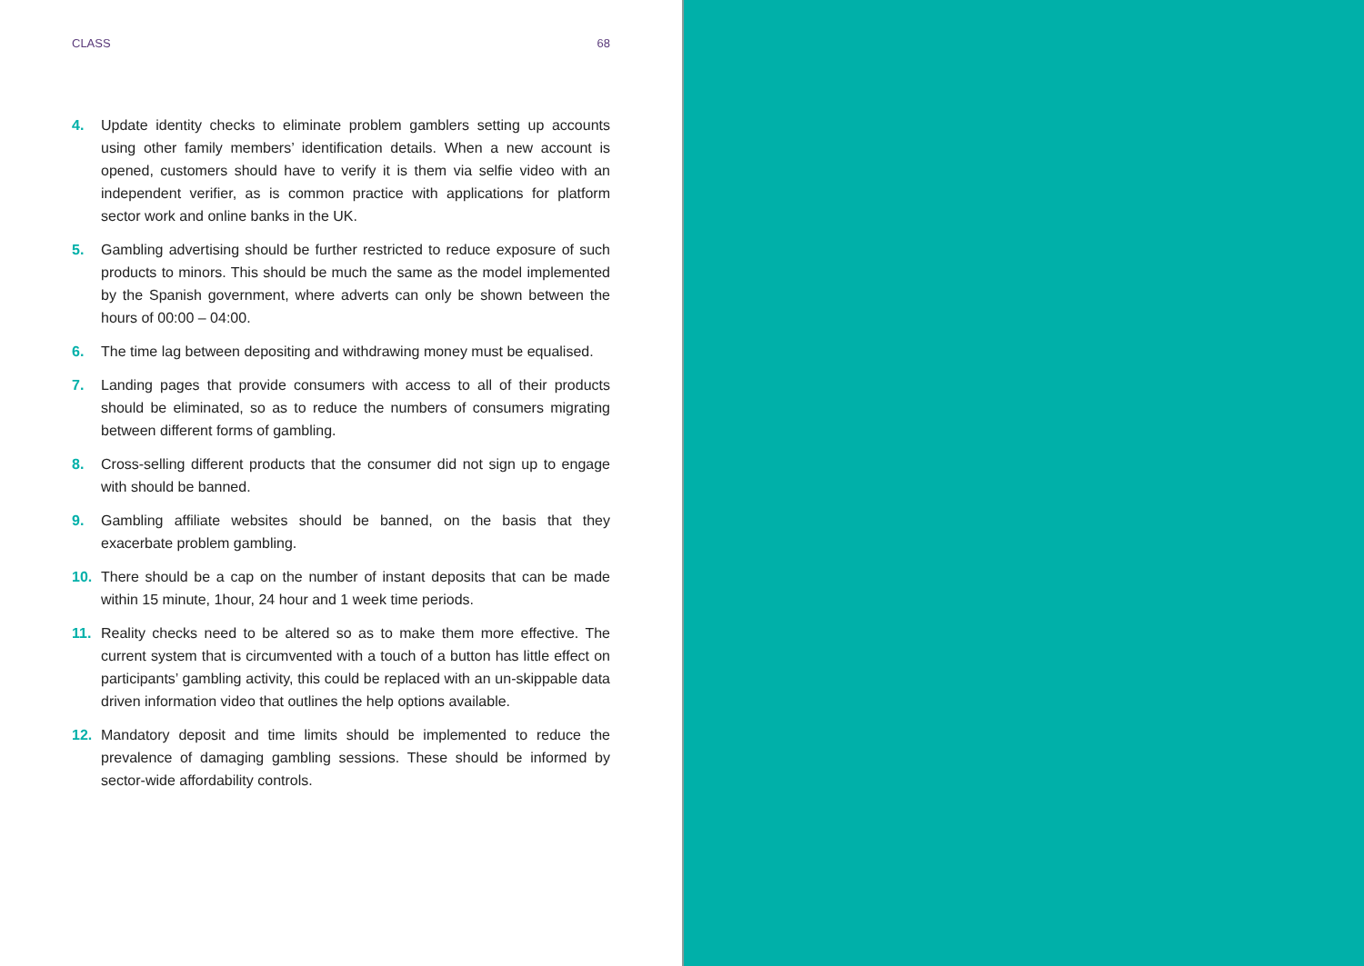CLASS 68
4. Update identity checks to eliminate problem gamblers setting up accounts using other family members’ identification details. When a new account is opened, customers should have to verify it is them via selfie video with an independent verifier, as is common practice with applications for platform sector work and online banks in the UK.
5. Gambling advertising should be further restricted to reduce exposure of such products to minors. This should be much the same as the model implemented by the Spanish government, where adverts can only be shown between the hours of 00:00 – 04:00.
6. The time lag between depositing and withdrawing money must be equalised.
7. Landing pages that provide consumers with access to all of their products should be eliminated, so as to reduce the numbers of consumers migrating between different forms of gambling.
8. Cross-selling different products that the consumer did not sign up to engage with should be banned.
9. Gambling affiliate websites should be banned, on the basis that they exacerbate problem gambling.
10. There should be a cap on the number of instant deposits that can be made within 15 minute, 1hour, 24 hour and 1 week time periods.
11. Reality checks need to be altered so as to make them more effective. The current system that is circumvented with a touch of a button has little effect on participants’ gambling activity, this could be replaced with an un-skippable data driven information video that outlines the help options available.
12. Mandatory deposit and time limits should be implemented to reduce the prevalence of damaging gambling sessions. These should be informed by sector-wide affordability controls.